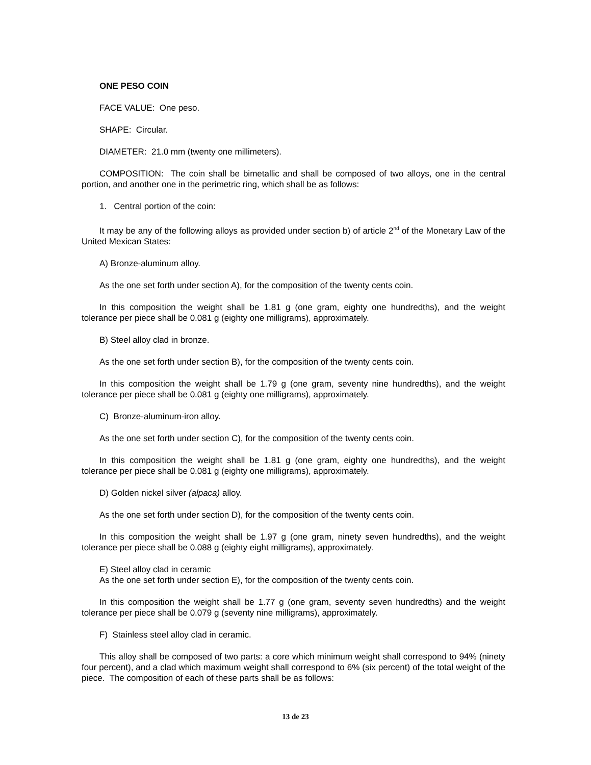ONE PESO COIN
FACE VALUE: One peso.
SHAPE: Circular.
DIAMETER: 21.0 mm (twenty one millimeters).
COMPOSITION: The coin shall be bimetallic and shall be composed of two alloys, one in the central portion, and another one in the perimetric ring, which shall be as follows:
1. Central portion of the coin:
It may be any of the following alloys as provided under section b) of article 2<sup>nd</sup> of the Monetary Law of the United Mexican States:
A) Bronze-aluminum alloy.
As the one set forth under section A), for the composition of the twenty cents coin.
In this composition the weight shall be 1.81 g (one gram, eighty one hundredths), and the weight tolerance per piece shall be 0.081 g (eighty one milligrams), approximately.
B) Steel alloy clad in bronze.
As the one set forth under section B), for the composition of the twenty cents coin.
In this composition the weight shall be 1.79 g (one gram, seventy nine hundredths), and the weight tolerance per piece shall be 0.081 g (eighty one milligrams), approximately.
C) Bronze-aluminum-iron alloy.
As the one set forth under section C), for the composition of the twenty cents coin.
In this composition the weight shall be 1.81 g (one gram, eighty one hundredths), and the weight tolerance per piece shall be 0.081 g (eighty one milligrams), approximately.
D) Golden nickel silver (alpaca) alloy.
As the one set forth under section D), for the composition of the twenty cents coin.
In this composition the weight shall be 1.97 g (one gram, ninety seven hundredths), and the weight tolerance per piece shall be 0.088 g (eighty eight milligrams), approximately.
E) Steel alloy clad in ceramic
As the one set forth under section E), for the composition of the twenty cents coin.
In this composition the weight shall be 1.77 g (one gram, seventy seven hundredths) and the weight tolerance per piece shall be 0.079 g (seventy nine milligrams), approximately.
F) Stainless steel alloy clad in ceramic.
This alloy shall be composed of two parts: a core which minimum weight shall correspond to 94% (ninety four percent), and a clad which maximum weight shall correspond to 6% (six percent) of the total weight of the piece. The composition of each of these parts shall be as follows:
13 de 23